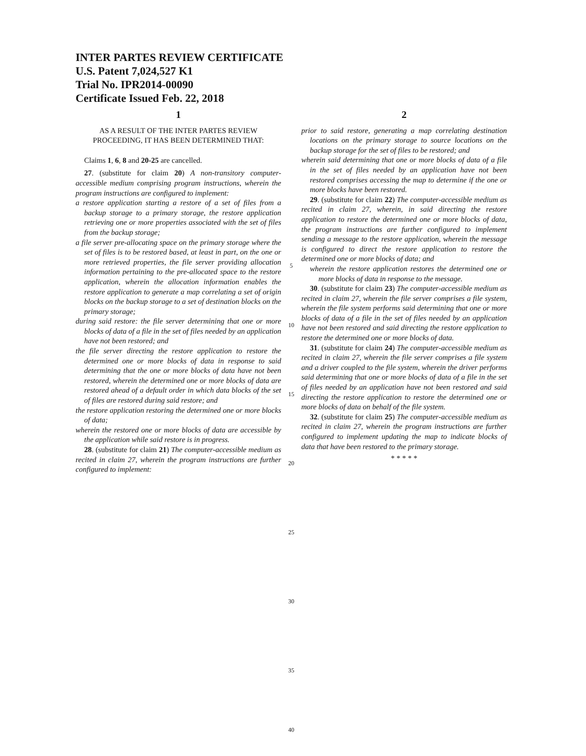INTER PARTES REVIEW CERTIFICATE
U.S. Patent 7,024,527 K1
Trial No. IPR2014-00090
Certificate Issued Feb. 22, 2018
1
AS A RESULT OF THE INTER PARTES REVIEW PROCEEDING, IT HAS BEEN DETERMINED THAT:
Claims 1, 6, 8 and 20-25 are cancelled.
27. (substitute for claim 20) A non-transitory computer-accessible medium comprising program instructions, wherein the program instructions are configured to implement:
a restore application starting a restore of a set of files from a backup storage to a primary storage, the restore application retrieving one or more properties associated with the set of files from the backup storage;
a file server pre-allocating space on the primary storage where the set of files is to be restored based, at least in part, on the one or more retrieved properties, the file server providing allocation information pertaining to the pre-allocated space to the restore application, wherein the allocation information enables the restore application to generate a map correlating a set of origin blocks on the backup storage to a set of destination blocks on the primary storage;
during said restore: the file server determining that one or more blocks of data of a file in the set of files needed by an application have not been restored; and
the file server directing the restore application to restore the determined one or more blocks of data in response to said determining that the one or more blocks of data have not been restored, wherein the determined one or more blocks of data are restored ahead of a default order in which data blocks of the set of files are restored during said restore; and
the restore application restoring the determined one or more blocks of data;
wherein the restored one or more blocks of data are accessible by the application while said restore is in progress.
28. (substitute for claim 21) The computer-accessible medium as recited in claim 27, wherein the program instructions are further configured to implement:
5
10
15
20
25
30
35
40
2
prior to said restore, generating a map correlating destination locations on the primary storage to source locations on the backup storage for the set of files to be restored; and
wherein said determining that one or more blocks of data of a file in the set of files needed by an application have not been restored comprises accessing the map to determine if the one or more blocks have been restored.
29. (substitute for claim 22) The computer-accessible medium as recited in claim 27, wherein, in said directing the restore application to restore the determined one or more blocks of data, the program instructions are further configured to implement sending a message to the restore application, wherein the message is configured to direct the restore application to restore the determined one or more blocks of data; and
wherein the restore application restores the determined one or more blocks of data in response to the message.
30. (substitute for claim 23) The computer-accessible medium as recited in claim 27, wherein the file server comprises a file system, wherein the file system performs said determining that one or more blocks of data of a file in the set of files needed by an application have not been restored and said directing the restore application to restore the determined one or more blocks of data.
31. (substitute for claim 24) The computer-accessible medium as recited in claim 27, wherein the file server comprises a file system and a driver coupled to the file system, wherein the driver performs said determining that one or more blocks of data of a file in the set of files needed by an application have not been restored and said directing the restore application to restore the determined one or more blocks of data on behalf of the file system.
32. (substitute for claim 25) The computer-accessible medium as recited in claim 27, wherein the program instructions are further configured to implement updating the map to indicate blocks of data that have been restored to the primary storage.
* * * * *